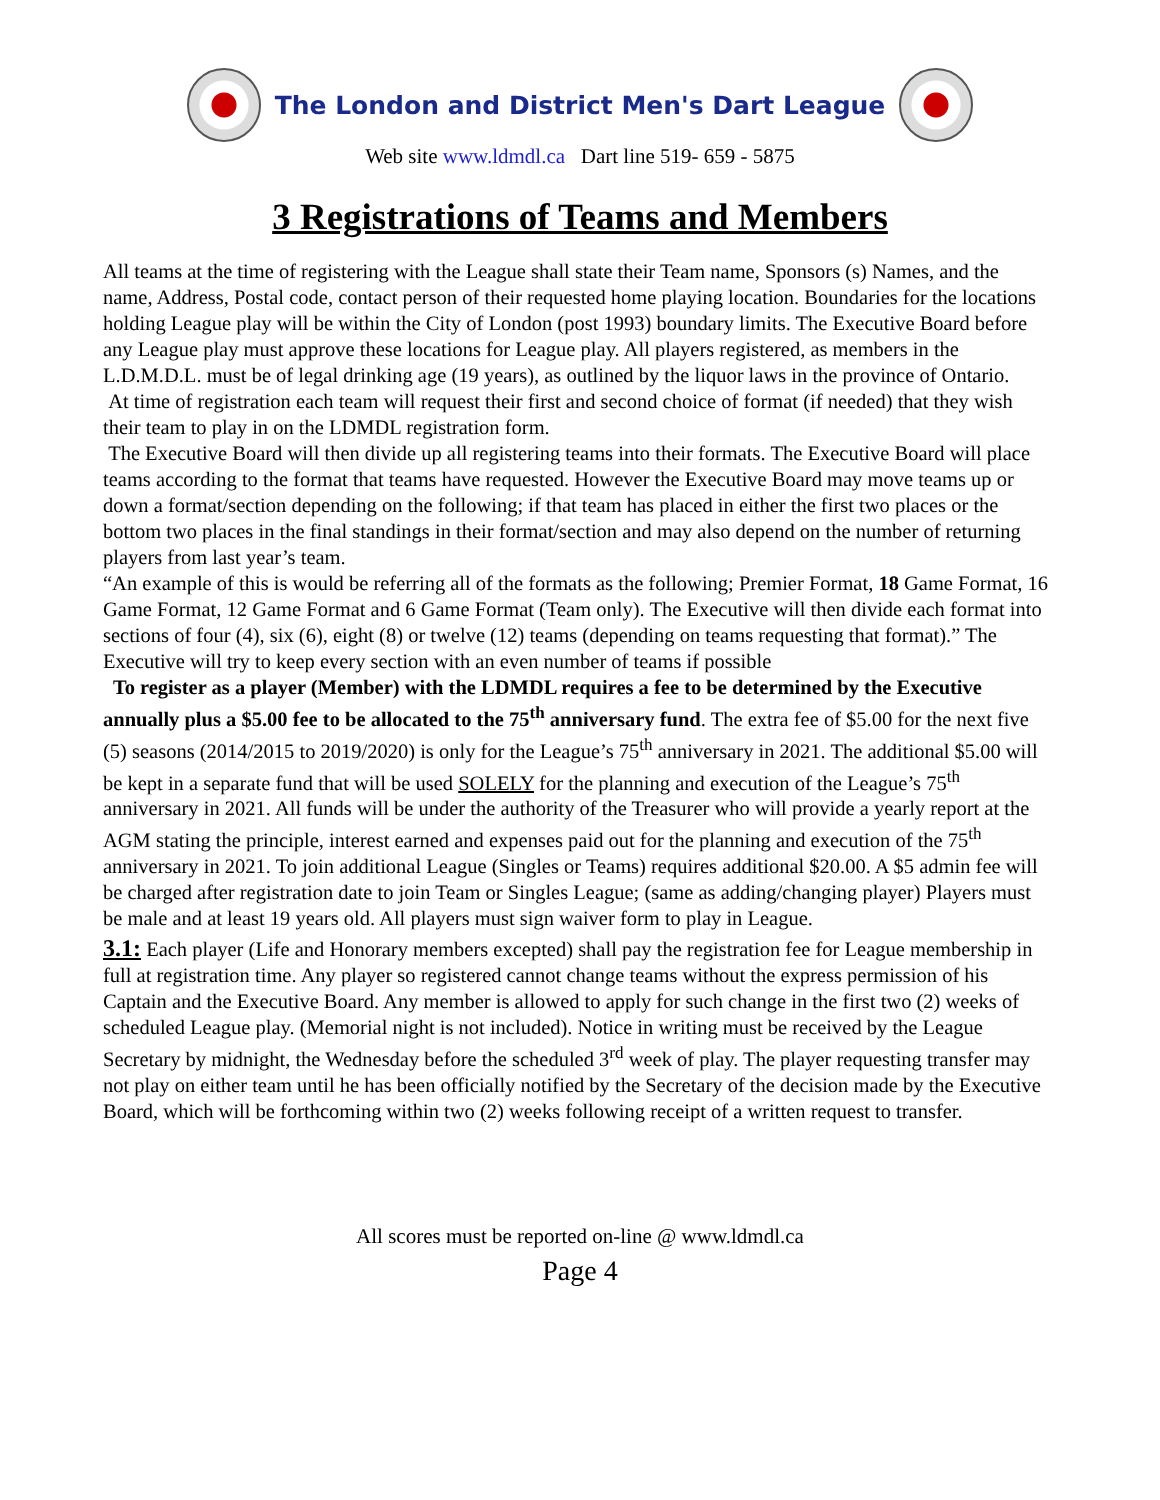The London and District Men's Dart League
Web site www.ldmdl.ca Dart line 519- 659 - 5875
3 Registrations of Teams and Members
All teams at the time of registering with the League shall state their Team name, Sponsors (s) Names, and the name, Address, Postal code, contact person of their requested home playing location. Boundaries for the locations holding League play will be within the City of London (post 1993) boundary limits. The Executive Board before any League play must approve these locations for League play. All players registered, as members in the L.D.M.D.L. must be of legal drinking age (19 years), as outlined by the liquor laws in the province of Ontario.
At time of registration each team will request their first and second choice of format (if needed) that they wish their team to play in on the LDMDL registration form.
The Executive Board will then divide up all registering teams into their formats. The Executive Board will place teams according to the format that teams have requested. However the Executive Board may move teams up or down a format/section depending on the following; if that team has placed in either the first two places or the bottom two places in the final standings in their format/section and may also depend on the number of returning players from last year’s team.
“An example of this is would be referring all of the formats as the following; Premier Format, 18 Game Format, 16 Game Format, 12 Game Format and 6 Game Format (Team only). The Executive will then divide each format into sections of four (4), six (6), eight (8) or twelve (12) teams (depending on teams requesting that format).” The Executive will try to keep every section with an even number of teams if possible
To register as a player (Member) with the LDMDL requires a fee to be determined by the Executive annually plus a $5.00 fee to be allocated to the 75<sup>th</sup> anniversary fund. The extra fee of $5.00 for the next five (5) seasons (2014/2015 to 2019/2020) is only for the League’s 75<sup>th</sup> anniversary in 2021. The additional $5.00 will be kept in a separate fund that will be used SOLELY for the planning and execution of the League’s 75<sup>th</sup> anniversary in 2021. All funds will be under the authority of the Treasurer who will provide a yearly report at the AGM stating the principle, interest earned and expenses paid out for the planning and execution of the 75<sup>th</sup> anniversary in 2021. To join additional League (Singles or Teams) requires additional $20.00. A $5 admin fee will be charged after registration date to join Team or Singles League; (same as adding/changing player) Players must be male and at least 19 years old. All players must sign waiver form to play in League.
3.1: Each player (Life and Honorary members excepted) shall pay the registration fee for League membership in full at registration time. Any player so registered cannot change teams without the express permission of his Captain and the Executive Board. Any member is allowed to apply for such change in the first two (2) weeks of scheduled League play. (Memorial night is not included). Notice in writing must be received by the League Secretary by midnight, the Wednesday before the scheduled 3<sup>rd</sup> week of play. The player requesting transfer may not play on either team until he has been officially notified by the Secretary of the decision made by the Executive Board, which will be forthcoming within two (2) weeks following receipt of a written request to transfer.
All scores must be reported on-line @ www.ldmdl.ca
Page 4